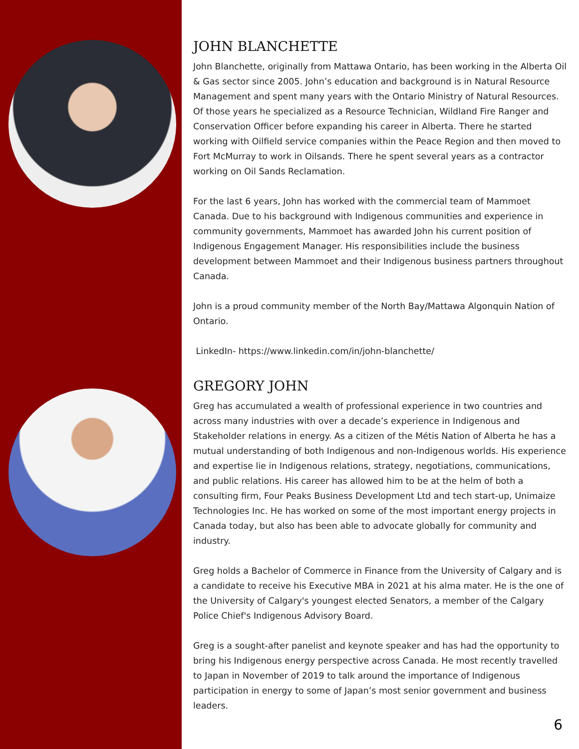JOHN BLANCHETTE
John Blanchette, originally from Mattawa Ontario, has been working in the Alberta Oil & Gas sector since 2005. John’s education and background is in Natural Resource Management and spent many years with the Ontario Ministry of Natural Resources. Of those years he specialized as a Resource Technician, Wildland Fire Ranger and Conservation Officer before expanding his career in Alberta. There he started working with Oilfield service companies within the Peace Region and then moved to Fort McMurray to work in Oilsands. There he spent several years as a contractor working on Oil Sands Reclamation.
For the last 6 years, John has worked with the commercial team of Mammoet Canada. Due to his background with Indigenous communities and experience in community governments, Mammoet has awarded John his current position of Indigenous Engagement Manager. His responsibilities include the business development between Mammoet and their Indigenous business partners throughout Canada.
John is a proud community member of the North Bay/Mattawa Algonquin Nation of Ontario.
LinkedIn- https://www.linkedin.com/in/john-blanchette/
GREGORY JOHN
Greg has accumulated a wealth of professional experience in two countries and across many industries with over a decade’s experience in Indigenous and Stakeholder relations in energy. As a citizen of the Métis Nation of Alberta he has a mutual understanding of both Indigenous and non-Indigenous worlds. His experience and expertise lie in Indigenous relations, strategy, negotiations, communications, and public relations. His career has allowed him to be at the helm of both a consulting firm, Four Peaks Business Development Ltd and tech start-up, Unimaize Technologies Inc. He has worked on some of the most important energy projects in Canada today, but also has been able to advocate globally for community and industry.
Greg holds a Bachelor of Commerce in Finance from the University of Calgary and is a candidate to receive his Executive MBA in 2021 at his alma mater. He is the one of the University of Calgary's youngest elected Senators, a member of the Calgary Police Chief's Indigenous Advisory Board.
Greg is a sought-after panelist and keynote speaker and has had the opportunity to bring his Indigenous energy perspective across Canada. He most recently travelled to Japan in November of 2019 to talk around the importance of Indigenous participation in energy to some of Japan’s most senior government and business leaders.
6